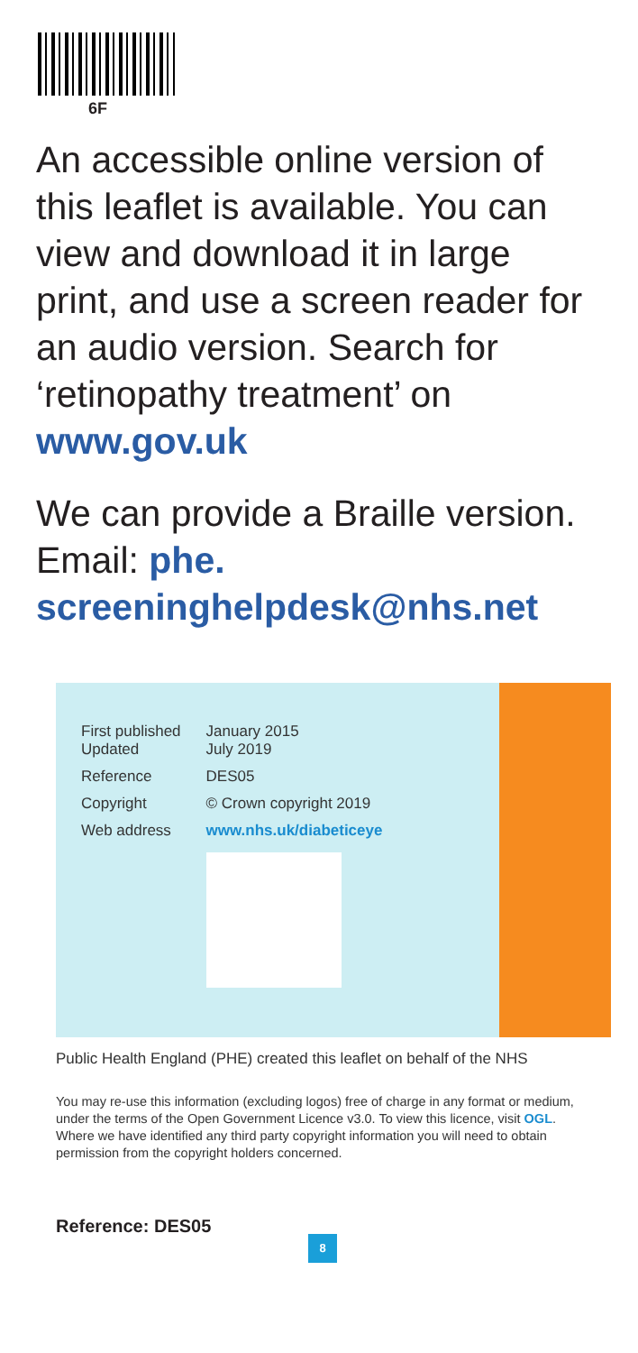6F
An accessible online version of this leaflet is available. You can view and download it in large print, and use a screen reader for an audio version. Search for ‘retinopathy treatment’ on www.gov.uk
We can provide a Braille version. Email: phe. screeninghelpdesk@nhs.net
| First published Updated | January 2015 July 2019 |
| Reference | DES05 |
| Copyright | © Crown copyright 2019 |
| Web address | www.nhs.uk/diabeticeye |
Public Health England (PHE) created this leaflet on behalf of the NHS
You may re-use this information (excluding logos) free of charge in any format or medium, under the terms of the Open Government Licence v3.0. To view this licence, visit OGL. Where we have identified any third party copyright information you will need to obtain permission from the copyright holders concerned.
Reference: DES05
8